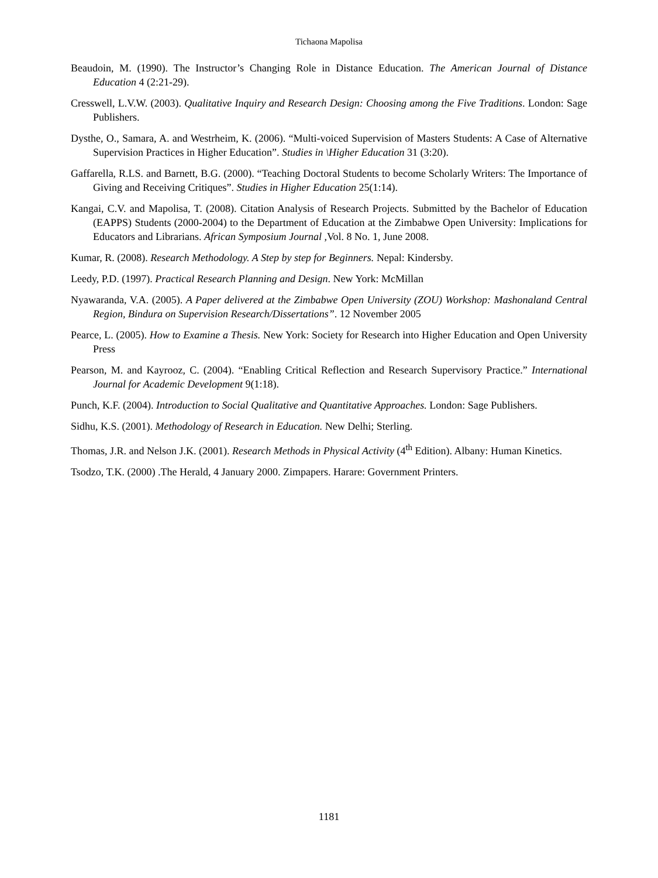Tichaona Mapolisa
Beaudoin, M. (1990). The Instructor’s Changing Role in Distance Education. The American Journal of Distance Education 4 (2:21-29).
Cresswell, L.V.W. (2003). Qualitative Inquiry and Research Design: Choosing among the Five Traditions. London: Sage Publishers.
Dysthe, O., Samara, A. and Westrheim, K. (2006). “Multi-voiced Supervision of Masters Students: A Case of Alternative Supervision Practices in Higher Education”. Studies in \Higher Education 31 (3:20).
Gaffarella, R.LS. and Barnett, B.G. (2000). “Teaching Doctoral Students to become Scholarly Writers: The Importance of Giving and Receiving Critiques”. Studies in Higher Education 25(1:14).
Kangai, C.V. and Mapolisa, T. (2008). Citation Analysis of Research Projects. Submitted by the Bachelor of Education (EAPPS) Students (2000-2004) to the Department of Education at the Zimbabwe Open University: Implications for Educators and Librarians. African Symposium Journal ,Vol. 8 No. 1, June 2008.
Kumar, R. (2008). Research Methodology. A Step by step for Beginners. Nepal: Kindersby.
Leedy, P.D. (1997). Practical Research Planning and Design. New York: McMillan
Nyawaranda, V.A. (2005). A Paper delivered at the Zimbabwe Open University (ZOU) Workshop: Mashonaland Central Region, Bindura on Supervision Research/Dissertations”. 12 November 2005
Pearce, L. (2005). How to Examine a Thesis. New York: Society for Research into Higher Education and Open University Press
Pearson, M. and Kayrooz, C. (2004). “Enabling Critical Reflection and Research Supervisory Practice.” International Journal for Academic Development 9(1:18).
Punch, K.F. (2004). Introduction to Social Qualitative and Quantitative Approaches. London: Sage Publishers.
Sidhu, K.S. (2001). Methodology of Research in Education. New Delhi; Sterling.
Thomas, J.R. and Nelson J.K. (2001). Research Methods in Physical Activity (4<sup>th</sup> Edition). Albany: Human Kinetics.
Tsodzo, T.K. (2000) .The Herald, 4 January 2000. Zimpapers. Harare: Government Printers.
1181